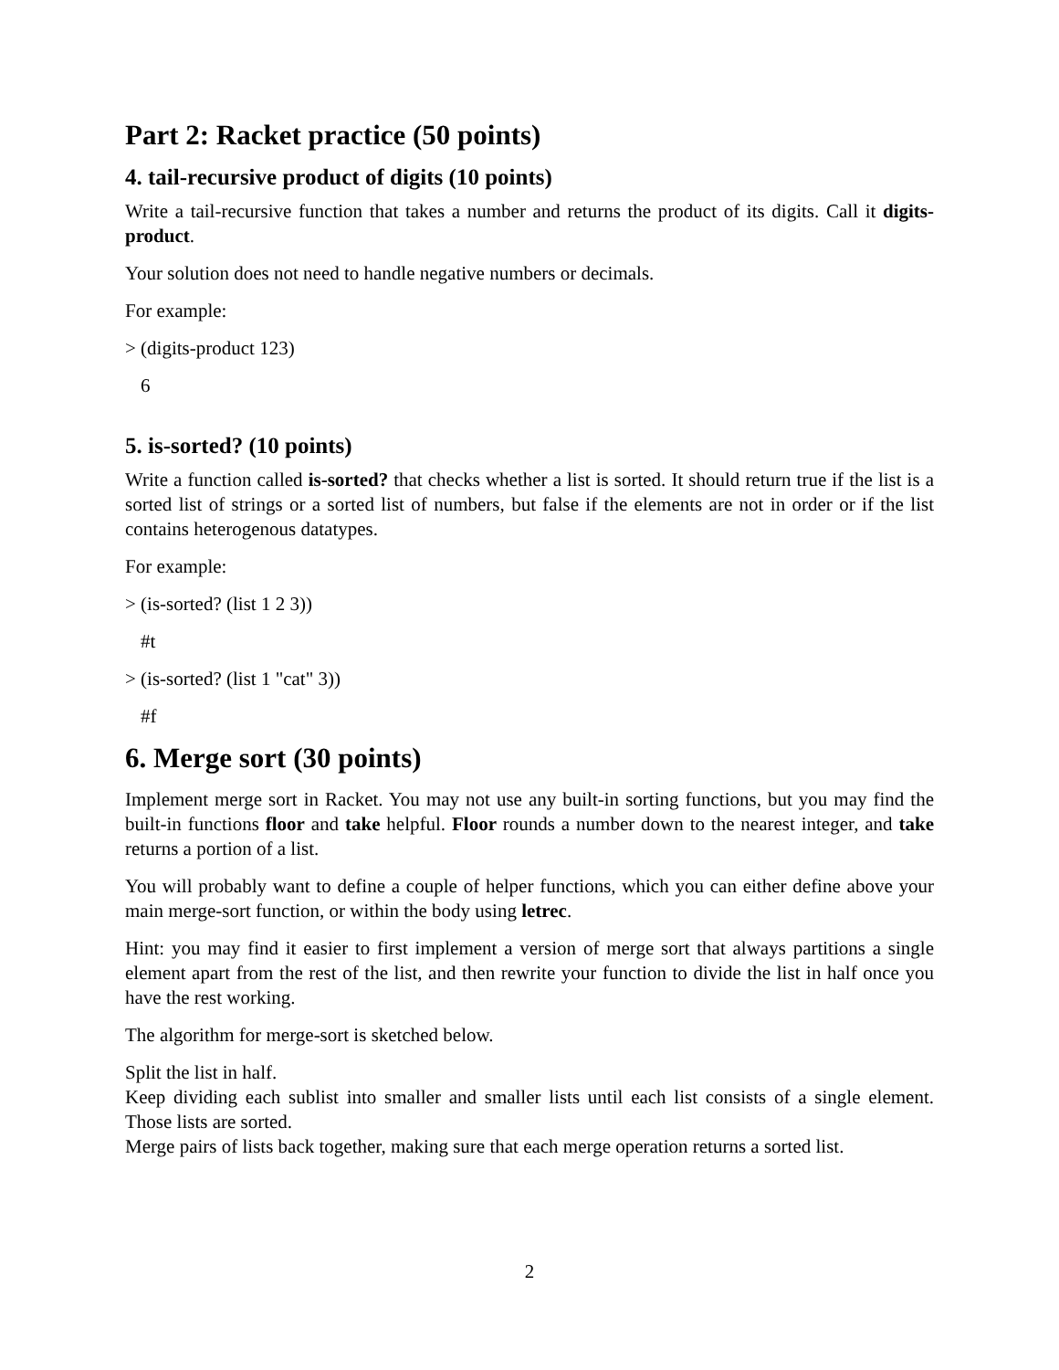Part 2: Racket practice (50 points)
4. tail-recursive product of digits (10 points)
Write a tail-recursive function that takes a number and returns the product of its digits. Call it digits-product.
Your solution does not need to handle negative numbers or decimals.
For example:
> (digits-product 123)
6
5. is-sorted? (10 points)
Write a function called is-sorted? that checks whether a list is sorted. It should return true if the list is a sorted list of strings or a sorted list of numbers, but false if the elements are not in order or if the list contains heterogenous datatypes.
For example:
> (is-sorted? (list 1 2 3))
#t
> (is-sorted? (list 1 "cat" 3))
#f
6. Merge sort (30 points)
Implement merge sort in Racket. You may not use any built-in sorting functions, but you may find the built-in functions floor and take helpful. Floor rounds a number down to the nearest integer, and take returns a portion of a list.
You will probably want to define a couple of helper functions, which you can either define above your main merge-sort function, or within the body using letrec.
Hint: you may find it easier to first implement a version of merge sort that always partitions a single element apart from the rest of the list, and then rewrite your function to divide the list in half once you have the rest working.
The algorithm for merge-sort is sketched below.
Split the list in half.
Keep dividing each sublist into smaller and smaller lists until each list consists of a single element. Those lists are sorted.
Merge pairs of lists back together, making sure that each merge operation returns a sorted list.
2